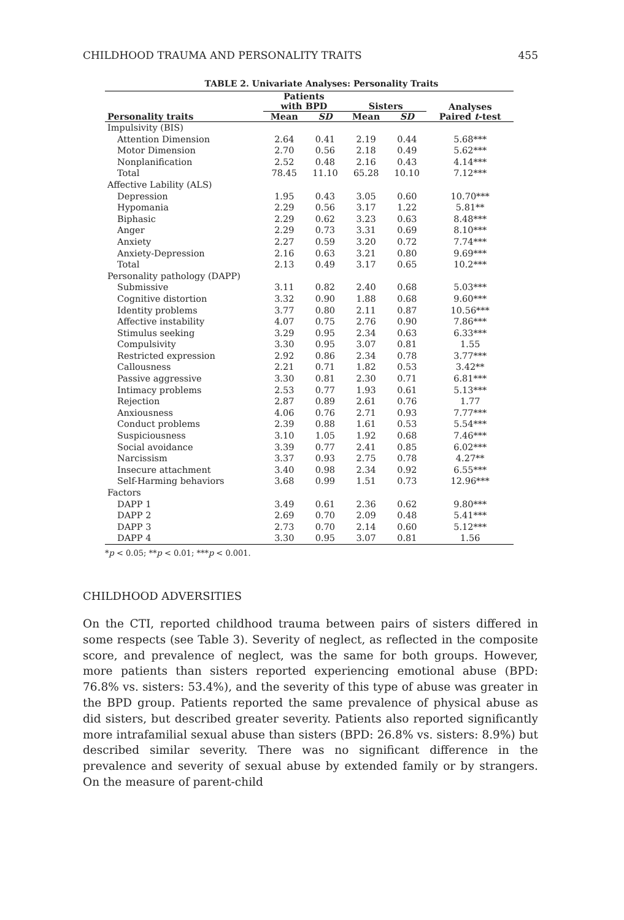CHILDHOOD TRAUMA AND PERSONALITY TRAITS 455
TABLE 2. Univariate Analyses: Personality Traits
| | Patients with BPD | | Sisters | | Analyses Paired t -test |
| --- | --- | --- | --- | --- | --- |
| Personality traits | Mean | SD | Mean | SD | |
| Impulsivity (BIS) | | | | | |
| Attention Dimension | 2.64 | 0.41 | 2.19 | 0.44 | 5.68*** |
| Motor Dimension | 2.70 | 0.56 | 2.18 | 0.49 | 5.62*** |
| Nonplanification | 2.52 | 0.48 | 2.16 | 0.43 | 4.14*** |
| Total | 78.45 | 11.10 | 65.28 | 10.10 | 7.12*** |
| Affective Lability (ALS) | | | | | |
| Depression | 1.95 | 0.43 | 3.05 | 0.60 | 10.70*** |
| Hypomania | 2.29 | 0.56 | 3.17 | 1.22 | 5.81** |
| Biphasic | 2.29 | 0.62 | 3.23 | 0.63 | 8.48*** |
| Anger | 2.29 | 0.73 | 3.31 | 0.69 | 8.10*** |
| Anxiety | 2.27 | 0.59 | 3.20 | 0.72 | 7.74*** |
| Anxiety-Depression | 2.16 | 0.63 | 3.21 | 0.80 | 9.69*** |
| Total | 2.13 | 0.49 | 3.17 | 0.65 | 10.2*** |
| Personality pathology (DAPP) | | | | | |
| Submissive | 3.11 | 0.82 | 2.40 | 0.68 | 5.03*** |
| Cognitive distortion | 3.32 | 0.90 | 1.88 | 0.68 | 9.60*** |
| Identity problems | 3.77 | 0.80 | 2.11 | 0.87 | 10.56*** |
| Affective instability | 4.07 | 0.75 | 2.76 | 0.90 | 7.86*** |
| Stimulus seeking | 3.29 | 0.95 | 2.34 | 0.63 | 6.33*** |
| Compulsivity | 3.30 | 0.95 | 3.07 | 0.81 | 1.55 |
| Restricted expression | 2.92 | 0.86 | 2.34 | 0.78 | 3.77*** |
| Callousness | 2.21 | 0.71 | 1.82 | 0.53 | 3.42** |
| Passive aggressive | 3.30 | 0.81 | 2.30 | 0.71 | 6.81*** |
| Intimacy problems | 2.53 | 0.77 | 1.93 | 0.61 | 5.13*** |
| Rejection | 2.87 | 0.89 | 2.61 | 0.76 | 1.77 |
| Anxiousness | 4.06 | 0.76 | 2.71 | 0.93 | 7.77*** |
| Conduct problems | 2.39 | 0.88 | 1.61 | 0.53 | 5.54*** |
| Suspiciousness | 3.10 | 1.05 | 1.92 | 0.68 | 7.46*** |
| Social avoidance | 3.39 | 0.77 | 2.41 | 0.85 | 6.02*** |
| Narcissism | 3.37 | 0.93 | 2.75 | 0.78 | 4.27** |
| Insecure attachment | 3.40 | 0.98 | 2.34 | 0.92 | 6.55*** |
| Self-Harming behaviors | 3.68 | 0.99 | 1.51 | 0.73 | 12.96*** |
| Factors | | | | | |
| DAPP 1 | 3.49 | 0.61 | 2.36 | 0.62 | 9.80*** |
| DAPP 2 | 2.69 | 0.70 | 2.09 | 0.48 | 5.41*** |
| DAPP 3 | 2.73 | 0.70 | 2.14 | 0.60 | 5.12*** |
| DAPP 4 | 3.30 | 0.95 | 3.07 | 0.81 | 1.56 |
*p < 0.05; **p < 0.01; ***p < 0.001.
CHILDHOOD ADVERSITIES
On the CTI, reported childhood trauma between pairs of sisters differed in some respects (see Table 3). Severity of neglect, as reflected in the composite score, and prevalence of neglect, was the same for both groups. However, more patients than sisters reported experiencing emotional abuse (BPD: 76.8% vs. sisters: 53.4%), and the severity of this type of abuse was greater in the BPD group. Patients reported the same prevalence of physical abuse as did sisters, but described greater severity. Patients also reported significantly more intrafamilial sexual abuse than sisters (BPD: 26.8% vs. sisters: 8.9%) but described similar severity. There was no significant difference in the prevalence and severity of sexual abuse by extended family or by strangers. On the measure of parent-child